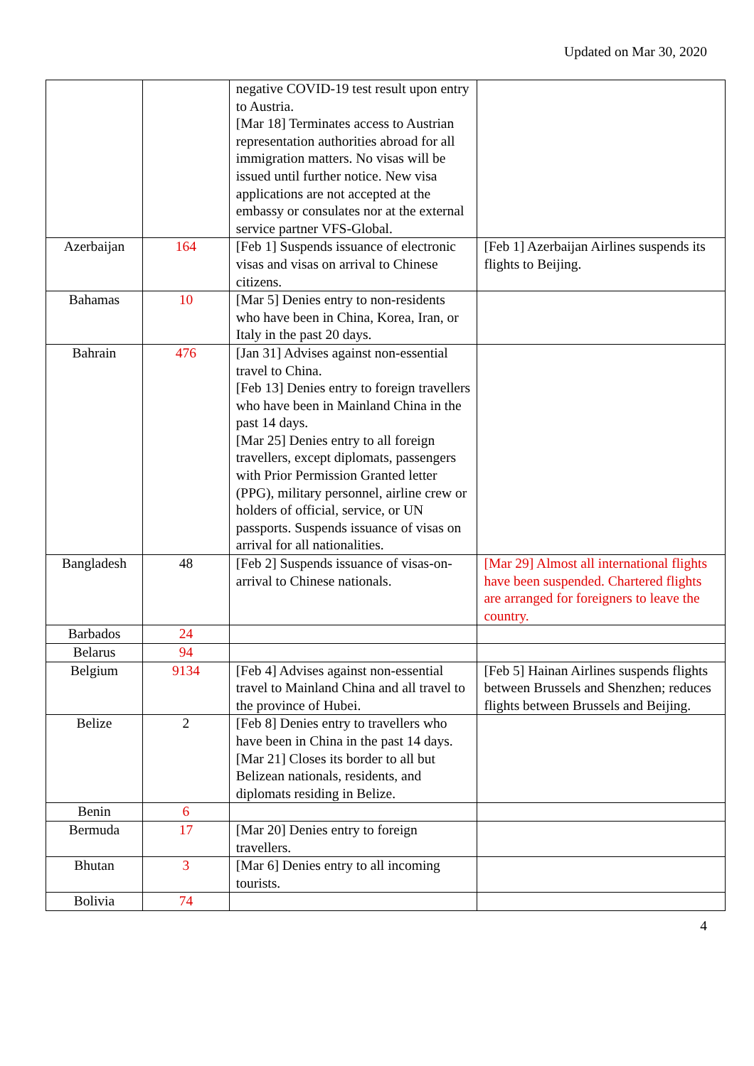Updated on Mar 30, 2020
| | | negative COVID-19 test result upon entry to Austria. [Mar 18] Terminates access to Austrian representation authorities abroad for all immigration matters. No visas will be issued until further notice. New visa applications are not accepted at the embassy or consulates nor at the external service partner VFS-Global. | |
| Azerbaijan | 164 | [Feb 1] Suspends issuance of electronic visas and visas on arrival to Chinese citizens. | [Feb 1] Azerbaijan Airlines suspends its flights to Beijing. |
| Bahamas | 10 | [Mar 5] Denies entry to non-residents who have been in China, Korea, Iran, or Italy in the past 20 days. | |
| Bahrain | 476 | [Jan 31] Advises against non-essential travel to China. [Feb 13] Denies entry to foreign travellers who have been in Mainland China in the past 14 days. [Mar 25] Denies entry to all foreign travellers, except diplomats, passengers with Prior Permission Granted letter (PPG), military personnel, airline crew or holders of official, service, or UN passports. Suspends issuance of visas on arrival for all nationalities. | |
| Bangladesh | 48 | [Feb 2] Suspends issuance of visas-on-arrival to Chinese nationals. | [Mar 29] Almost all international flights have been suspended. Chartered flights are arranged for foreigners to leave the country. |
| Barbados | 24 | | |
| Belarus | 94 | | |
| Belgium | 9134 | [Feb 4] Advises against non-essential travel to Mainland China and all travel to the province of Hubei. | [Feb 5] Hainan Airlines suspends flights between Brussels and Shenzhen; reduces flights between Brussels and Beijing. |
| Belize | 2 | [Feb 8] Denies entry to travellers who have been in China in the past 14 days. [Mar 21] Closes its border to all but Belizean nationals, residents, and diplomats residing in Belize. | |
| Benin | 6 | | |
| Bermuda | 17 | [Mar 20] Denies entry to foreign travellers. | |
| Bhutan | 3 | [Mar 6] Denies entry to all incoming tourists. | |
| Bolivia | 74 | | |
4